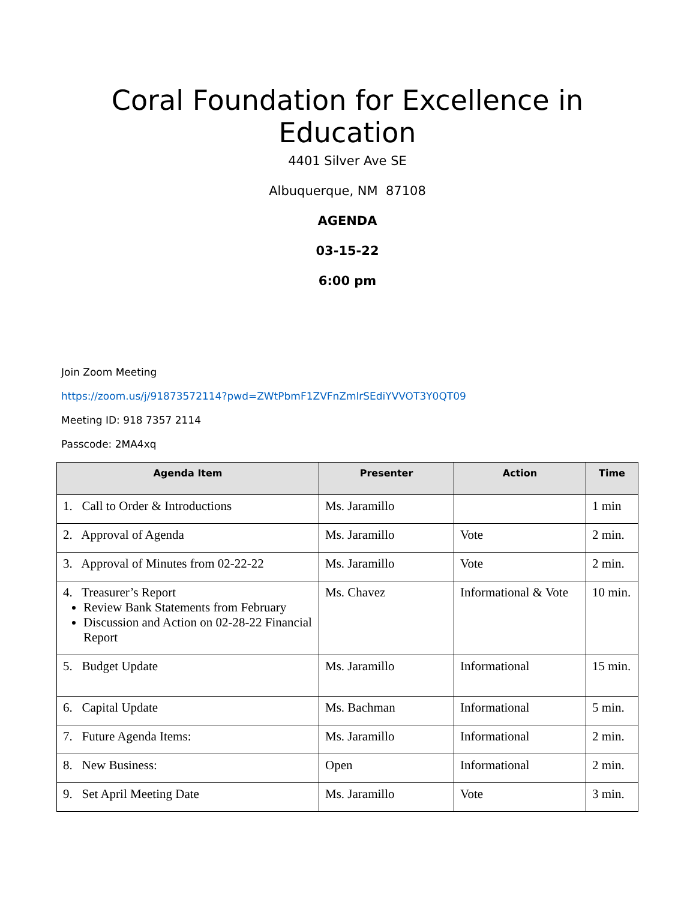Coral Foundation for Excellence in Education
4401 Silver Ave SE
Albuquerque, NM 87108
AGENDA
03-15-22
6:00 pm
Join Zoom Meeting
https://zoom.us/j/91873572114?pwd=ZWtPbmF1ZVFnZmlrSEdiYVVOT3Y0QT09
Meeting ID: 918 7357 2114
Passcode: 2MA4xq
| Agenda Item | Presenter | Action | Time |
| --- | --- | --- | --- |
| 1. Call to Order & Introductions | Ms. Jaramillo | | 1 min |
| 2. Approval of Agenda | Ms. Jaramillo | Vote | 2 min. |
| 3. Approval of Minutes from 02-22-22 | Ms. Jaramillo | Vote | 2 min. |
| 4. Treasurer’s Report Review Bank Statements from February Discussion and Action on 02-28-22 Financial Report | Ms. Chavez | Informational & Vote | 10 min. |
| 5. Budget Update | Ms. Jaramillo | Informational | 15 min. |
| 6. Capital Update | Ms. Bachman | Informational | 5 min. |
| 7. Future Agenda Items: | Ms. Jaramillo | Informational | 2 min. |
| 8. New Business: | Open | Informational | 2 min. |
| 9. Set April Meeting Date | Ms. Jaramillo | Vote | 3 min. |